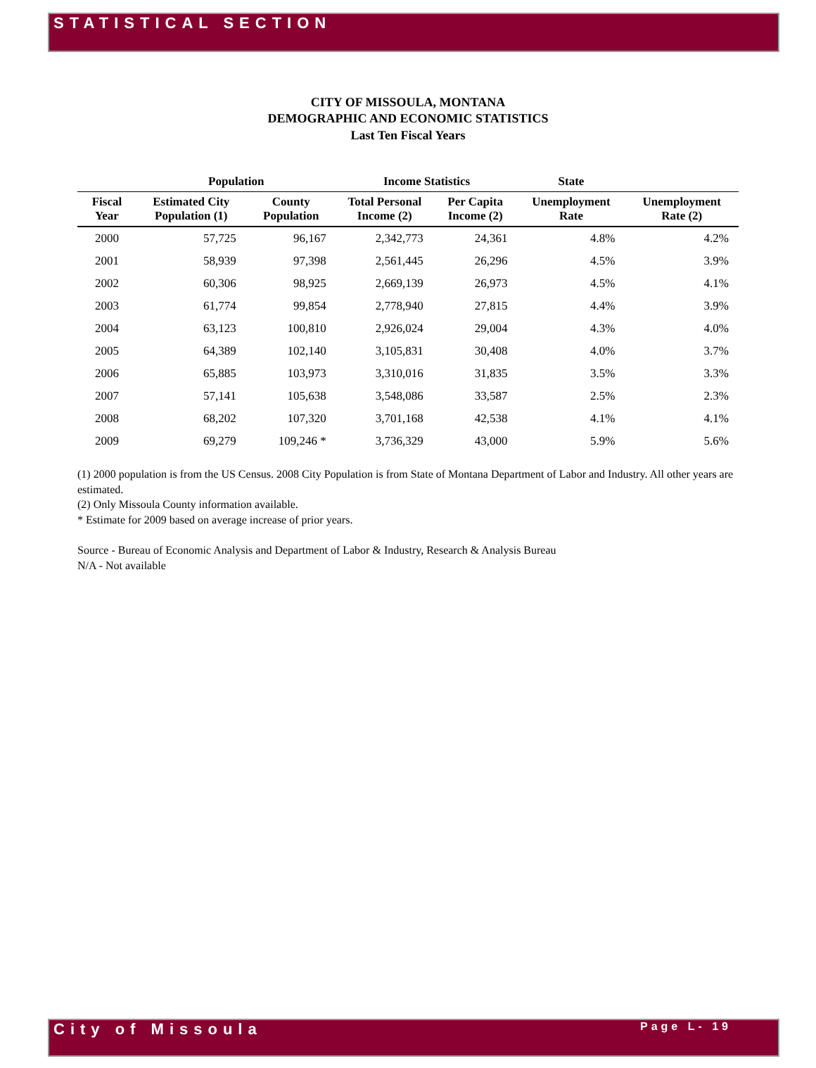STATISTICAL SECTION
CITY OF MISSOULA, MONTANA
DEMOGRAPHIC AND ECONOMIC STATISTICS
Last Ten Fiscal Years
| | Population | | Income Statistics | | State | |
| --- | --- | --- | --- | --- | --- | --- |
| Fiscal Year | Estimated City Population (1) | County Population | Total Personal Income (2) | Per Capita Income (2) | Unemployment Rate | Unemployment Rate (2) |
| 2000 | 57,725 | 96,167 | 2,342,773 | 24,361 | 4.8% | 4.2% |
| 2001 | 58,939 | 97,398 | 2,561,445 | 26,296 | 4.5% | 3.9% |
| 2002 | 60,306 | 98,925 | 2,669,139 | 26,973 | 4.5% | 4.1% |
| 2003 | 61,774 | 99,854 | 2,778,940 | 27,815 | 4.4% | 3.9% |
| 2004 | 63,123 | 100,810 | 2,926,024 | 29,004 | 4.3% | 4.0% |
| 2005 | 64,389 | 102,140 | 3,105,831 | 30,408 | 4.0% | 3.7% |
| 2006 | 65,885 | 103,973 | 3,310,016 | 31,835 | 3.5% | 3.3% |
| 2007 | 57,141 | 105,638 | 3,548,086 | 33,587 | 2.5% | 2.3% |
| 2008 | 68,202 | 107,320 | 3,701,168 | 42,538 | 4.1% | 4.1% |
| 2009 | 69,279 | 109,246 * | 3,736,329 | 43,000 | 5.9% | 5.6% |
(1) 2000 population is from the US Census. 2008 City Population is from State of Montana Department of Labor and Industry. All other years are estimated.
(2) Only Missoula County information available.
* Estimate for 2009 based on average increase of prior years.
Source - Bureau of Economic Analysis and Department of Labor & Industry, Research & Analysis Bureau
N/A - Not available
City of Missoula Page L- 19